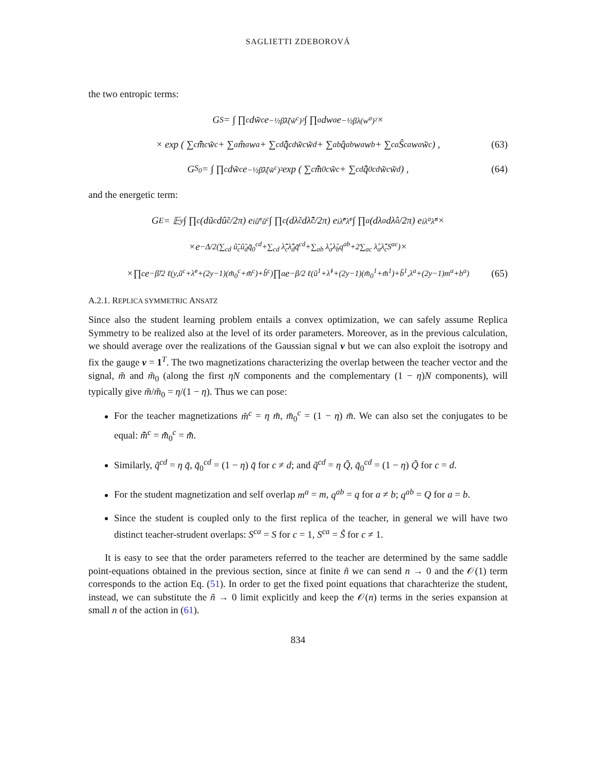SAGLIETTI ZDEBOROVÁ
the two entropic terms:
G<sub>S</sub> = ∫ ∏<sub>c</sub> dw̃<sup>c</sup>e<sup>−½β̃λ̃(w̃<sup>c</sup>)²</sup> ∫ ∏<sub>a</sub> dw<sup>a</sup>e<sup>−½βλ(w<sup>a</sup>)²</sup> ×
× exp ( ∑<sub>c</sub> m̃̂<sup>c</sup>w̃<sup>c</sup> + ∑<sub>a</sub> m̂<sup>a</sup>w<sup>a</sup> + ∑<sub>cd</sub> q̃̂<sup>cd</sup>w̃<sup>c</sup>w̃<sup>d</sup> + ∑<sub>ab</sub> q̂<sup>ab</sup>w<sup>a</sup>w<sup>b</sup> + ∑<sub>ca</sub> Ŝ<sup>ca</sup>w<sup>a</sup>w̃<sup>c</sup> ) , (63)
G<sub>S<sub>0</sub></sub> = ∫ ∏<sub>c</sub> dw̃<sup>c</sup>e<sup>−½β̃λ̃(w̃<sup>c</sup>)²</sup> exp ( ∑<sub>c</sub> m̃̂<sub>0</sub><sup>c</sup>w̃<sup>c</sup> + ∑<sub>cd</sub> q̃̂<sub>0</sub><sup>cd</sup>w̃<sup>c</sup>w̃<sup>d</sup> ) , (64)
and the energetic term:
G<sub>E</sub> = 𝔼<sub>y</sub> ∫ ∏<sub>c</sub> (dũ<sup>c</sup>dû̃<sup>c</sup>/2π) e<sup>iû̃<sup>c</sup>ũ<sup>c</sup></sup> ∫ ∏<sub>c</sub> (dλ̃<sup>c</sup>dλ̂̃<sup>c</sup>/2π) e<sup>iλ̂̃<sup>c</sup>λ̃<sup>c</sup></sup> ∫ ∏<sub>a</sub> (dλ<sup>a</sup>dλ̂<sup>a</sup>/2π) e<sup>iλ<sup>a</sup>λ̂<sup>a</sup></sup> ×
×e<sup>−Δ/2(∑<sub>cd</sub> û̃<sub>c</sub>û̃<sub>d</sub>q̃<sub>0</sub><sup>cd</sup>+∑<sub>cd</sub> λ̂̃<sub>c</sub>λ̂̃<sub>d</sub>q̃<sup>cd</sup>+∑<sub>ab</sub> λ̂<sub>a</sub>λ̂<sub>b</sub>q<sup>ab</sup>+2∑<sub>ac</sub> λ̂<sub>a</sub>λ̂̃<sub>c</sub>S<sup>ac</sup>)</sup> ×
×∏<sub>c</sub> e<sup>−β̃/2 ℓ(y,ũ<sup>c</sup>+λ̃<sup>c</sup>+(2y−1)(m̃<sub>0</sub><sup>c</sup>+m̃<sup>c</sup>)+b̃<sup>c</sup>)</sup> ∏<sub>a</sub> e<sup>−β/2 ℓ(ũ<sup>1</sup>+λ̃<sup>1</sup>+(2y−1)(m̃<sub>0</sub><sup>1</sup>+m̃<sup>1</sup>)+b̃<sup>1</sup>,λ<sup>a</sup>+(2y−1)m<sup>a</sup>+b<sup>a</sup>)</sup> (65)
A.2.1. REPLICA SYMMETRIC ANSATZ
Since also the student learning problem entails a convex optimization, we can safely assume Replica Symmetry to be realized also at the level of its order parameters. Moreover, as in the previous calculation, we should average over the realizations of the Gaussian signal v but we can also exploit the isotropy and fix the gauge v = 1<sup>T</sup>. The two magnetizations characterizing the overlap between the teacher vector and the signal, m̃ and m̃<sub>0</sub> (along the first ηN components and the complementary (1 − η)N components), will typically give m̃/m̃<sub>0</sub> = η/(1 − η). Thus we can pose:
For the teacher magnetizations m̃<sup>c</sup> = η m̃, m̃<sub>0</sub><sup>c</sup> = (1 − η) m̃. We can also set the conjugates to be equal: m̃̂<sup>c</sup> = m̃̂<sub>0</sub><sup>c</sup> = m̃̂.
Similarly, q̃<sup>cd</sup> = η q̃, q̃<sub>0</sub><sup>cd</sup> = (1 − η) q̃ for c ≠ d; and q̃<sup>cd</sup> = η Q̃, q̃<sub>0</sub><sup>cd</sup> = (1 − η) Q̃ for c = d.
For the student magnetization and self overlap m<sup>a</sup> = m, q<sup>ab</sup> = q for a ≠ b; q<sup>ab</sup> = Q for a = b.
Since the student is coupled only to the first replica of the teacher, in general we will have two distinct teacher-strudent overlaps: S<sup>ca</sup> = S for c = 1, S<sup>ca</sup> = S̃ for c ≠ 1.
It is easy to see that the order parameters referred to the teacher are determined by the same saddle point-equations obtained in the previous section, since at finite ñ we can send n → 0 and the 𝒪(1) term corresponds to the action Eq. (51). In order to get the fixed point equations that charachterize the student, instead, we can substitute the ñ → 0 limit explicitly and keep the 𝒪(n) terms in the series expansion at small n of the action in (61).
834